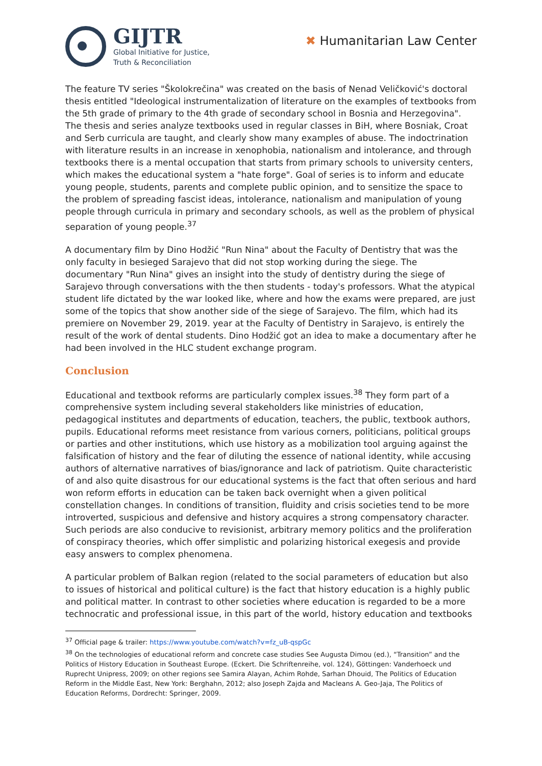GIJTR
Global Initiative for Justice,
Truth & Reconciliation
✖ Humanitarian Law Center
The feature TV series "Školokrečina" was created on the basis of Nenad Veličković's doctoral thesis entitled "Ideological instrumentalization of literature on the examples of textbooks from the 5th grade of primary to the 4th grade of secondary school in Bosnia and Herzegovina". The thesis and series analyze textbooks used in regular classes in BiH, where Bosniak, Croat and Serb curricula are taught, and clearly show many examples of abuse. The indoctrination with literature results in an increase in xenophobia, nationalism and intolerance, and through textbooks there is a mental occupation that starts from primary schools to university centers, which makes the educational system a "hate forge". Goal of series is to inform and educate young people, students, parents and complete public opinion, and to sensitize the space to the problem of spreading fascist ideas, intolerance, nationalism and manipulation of young people through curricula in primary and secondary schools, as well as the problem of physical separation of young people.<sup>37</sup>
A documentary film by Dino Hodžić "Run Nina" about the Faculty of Dentistry that was the only faculty in besieged Sarajevo that did not stop working during the siege. The documentary "Run Nina" gives an insight into the study of dentistry during the siege of Sarajevo through conversations with the then students - today's professors. What the atypical student life dictated by the war looked like, where and how the exams were prepared, are just some of the topics that show another side of the siege of Sarajevo. The film, which had its premiere on November 29, 2019. year at the Faculty of Dentistry in Sarajevo, is entirely the result of the work of dental students. Dino Hodžić got an idea to make a documentary after he had been involved in the HLC student exchange program.
Conclusion
Educational and textbook reforms are particularly complex issues.<sup>38</sup> They form part of a comprehensive system including several stakeholders like ministries of education, pedagogical institutes and departments of education, teachers, the public, textbook authors, pupils. Educational reforms meet resistance from various corners, politicians, political groups or parties and other institutions, which use history as a mobilization tool arguing against the falsification of history and the fear of diluting the essence of national identity, while accusing authors of alternative narratives of bias/ignorance and lack of patriotism. Quite characteristic of and also quite disastrous for our educational systems is the fact that often serious and hard won reform efforts in education can be taken back overnight when a given political constellation changes. In conditions of transition, fluidity and crisis societies tend to be more introverted, suspicious and defensive and history acquires a strong compensatory character. Such periods are also conducive to revisionist, arbitrary memory politics and the proliferation of conspiracy theories, which offer simplistic and polarizing historical exegesis and provide easy answers to complex phenomena.
A particular problem of Balkan region (related to the social parameters of education but also to issues of historical and political culture) is the fact that history education is a highly public and political matter. In contrast to other societies where education is regarded to be a more technocratic and professional issue, in this part of the world, history education and textbooks
<sup>37</sup> Official page & trailer: https://www.youtube.com/watch?v=fz_uB-qspGc
<sup>38</sup> On the technologies of educational reform and concrete case studies See Augusta Dimou (ed.), “Transition” and the Politics of History Education in Southeast Europe. (Eckert. Die Schriftenreihe, vol. 124), Göttingen: Vanderhoeck und Ruprecht Unipress, 2009; on other regions see Samira Alayan, Achim Rohde, Sarhan Dhouid, The Politics of Education Reform in the Middle East, New York: Berghahn, 2012; also Joseph Zajda and Macleans A. Geo-Jaja, The Politics of Education Reforms, Dordrecht: Springer, 2009.